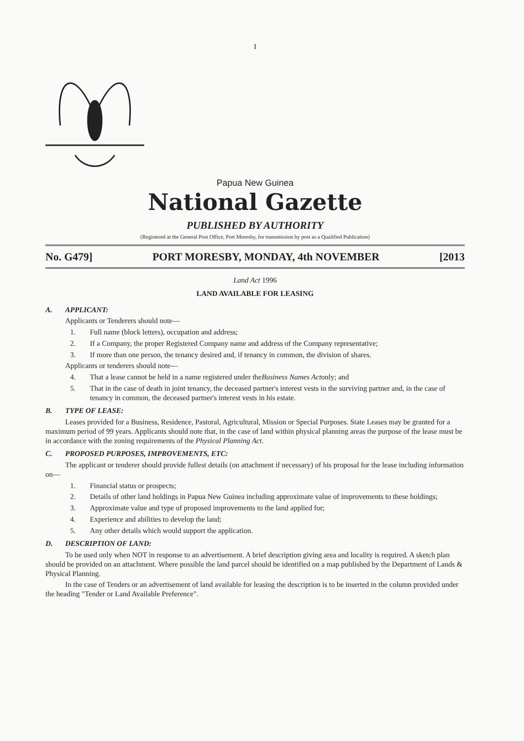I
Papua New Guinea
National Gazette
PUBLISHED BY AUTHORITY
(Registered at the General Post Office, Port Moresby, for transmission by post as a Qualified Publication)
No. G479] PORT MORESBY, MONDAY, 4th NOVEMBER [2013
Land Act 1996
LAND AVAILABLE FOR LEASING
A. APPLICANT:
Applicants or Tenderers should note—
1. Full name (block letters), occupation and address;
2. If a Company, the proper Registered Company name and address of the Company representative;
3. If more than one person, the tenancy desired and, if tenancy in common, the division of shares.
Applicants or tenderers should note—
4. That a lease cannot be held in a name registered under the Business Names Act only; and
5. That in the case of death in joint tenancy, the deceased partner's interest vests in the surviving partner and, in the case of tenancy in common, the deceased partner's interest vests in his estate.
B. TYPE OF LEASE:
Leases provided for a Business, Residence, Pastoral, Agricultural, Mission or Special Purposes. State Leases may be granted for a maximum period of 99 years. Applicants should note that, in the case of land within physical planning areas the purpose of the lease must be in accordance with the zoning requirements of the Physical Planning Act.
C. PROPOSED PURPOSES, IMPROVEMENTS, ETC:
The applicant or tenderer should provide fullest details (on attachment if necessary) of his proposal for the lease including information on—
1. Financial status or prospects;
2. Details of other land holdings in Papua New Guinea including approximate value of improvements to these holdings;
3. Approximate value and type of proposed improvements to the land applied for;
4. Experience and abilities to develop the land;
5. Any other details which would support the application.
D. DESCRIPTION OF LAND:
To be used only when NOT in response to an advertisement. A brief description giving area and locality is required. A sketch plan should be provided on an attachment. Where possible the land parcel should be identified on a map published by the Department of Lands & Physical Planning.
In the case of Tenders or an advertisement of land available for leasing the description is to be inserted in the column provided under the heading "Tender or Land Available Preference".